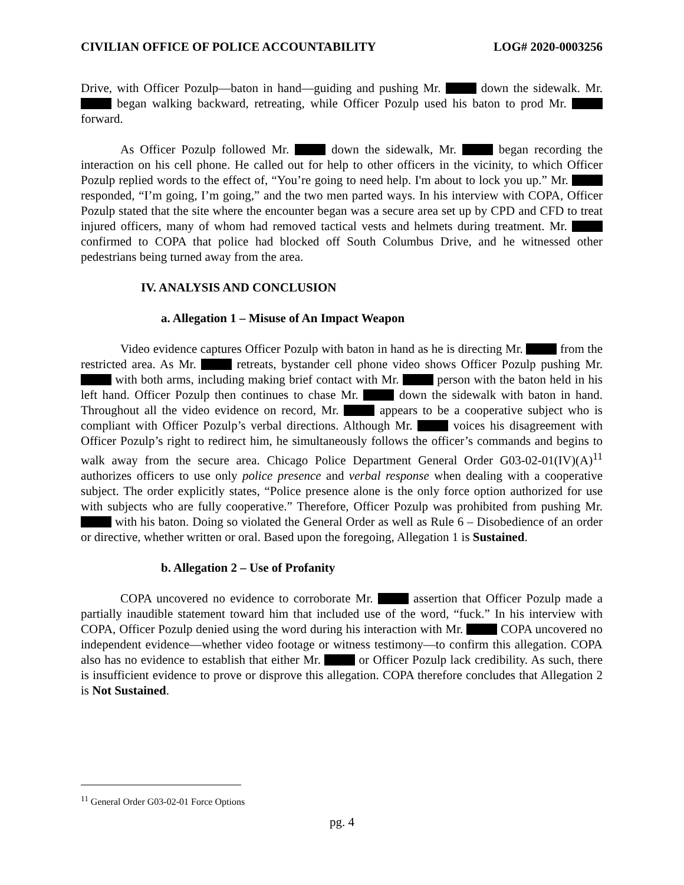CIVILIAN OFFICE OF POLICE ACCOUNTABILITY LOG# 2020-0003256
Drive, with Officer Pozulp—baton in hand—guiding and pushing Mr. down the sidewalk. Mr. began walking backward, retreating, while Officer Pozulp used his baton to prod Mr. forward.
As Officer Pozulp followed Mr. down the sidewalk, Mr. began recording the interaction on his cell phone. He called out for help to other officers in the vicinity, to which Officer Pozulp replied words to the effect of, “You’re going to need help. I'm about to lock you up.” Mr. responded, “I’m going, I’m going,” and the two men parted ways. In his interview with COPA, Officer Pozulp stated that the site where the encounter began was a secure area set up by CPD and CFD to treat injured officers, many of whom had removed tactical vests and helmets during treatment. Mr. confirmed to COPA that police had blocked off South Columbus Drive, and he witnessed other pedestrians being turned away from the area.
IV. ANALYSIS AND CONCLUSION
a. Allegation 1 – Misuse of An Impact Weapon
Video evidence captures Officer Pozulp with baton in hand as he is directing Mr. from the restricted area. As Mr. retreats, bystander cell phone video shows Officer Pozulp pushing Mr. with both arms, including making brief contact with Mr. person with the baton held in his left hand. Officer Pozulp then continues to chase Mr. down the sidewalk with baton in hand. Throughout all the video evidence on record, Mr. appears to be a cooperative subject who is compliant with Officer Pozulp’s verbal directions. Although Mr. voices his disagreement with Officer Pozulp’s right to redirect him, he simultaneously follows the officer’s commands and begins to walk away from the secure area. Chicago Police Department General Order G03-02-01(IV)(A)<sup>11</sup> authorizes officers to use only police presence and verbal response when dealing with a cooperative subject. The order explicitly states, “Police presence alone is the only force option authorized for use with subjects who are fully cooperative.” Therefore, Officer Pozulp was prohibited from pushing Mr. with his baton. Doing so violated the General Order as well as Rule 6 – Disobedience of an order or directive, whether written or oral. Based upon the foregoing, Allegation 1 is Sustained.
b. Allegation 2 – Use of Profanity
COPA uncovered no evidence to corroborate Mr. assertion that Officer Pozulp made a partially inaudible statement toward him that included use of the word, “fuck.” In his interview with COPA, Officer Pozulp denied using the word during his interaction with Mr. COPA uncovered no independent evidence—whether video footage or witness testimony—to confirm this allegation. COPA also has no evidence to establish that either Mr. or Officer Pozulp lack credibility. As such, there is insufficient evidence to prove or disprove this allegation. COPA therefore concludes that Allegation 2 is Not Sustained.
<sup>11</sup> General Order G03-02-01 Force Options
pg. 4